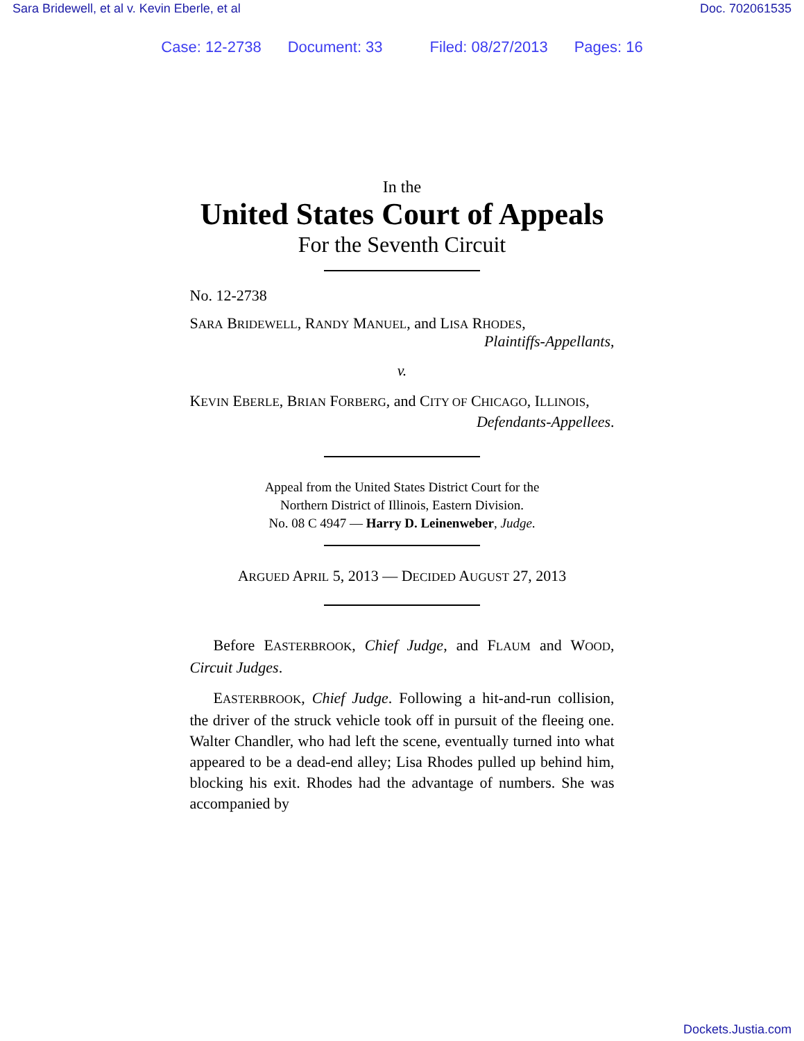Sara Bridewell, et al v. Kevin Eberle, et al Doc. 702061535
Case: 12-2738 Document: 33 Filed: 08/27/2013 Pages: 16
In the
United States Court of Appeals
For the Seventh Circuit
No. 12-2738
SARA BRIDEWELL, RANDY MANUEL, and LISA RHODES,
Plaintiffs-Appellants,
v.
KEVIN EBERLE, BRIAN FORBERG, and CITY OF CHICAGO, ILLINOIS,
Defendants-Appellees.
Appeal from the United States District Court for the
Northern District of Illinois, Eastern Division.
No. 08 C 4947 — Harry D. Leinenweber, Judge.
ARGUED APRIL 5, 2013 — DECIDED AUGUST 27, 2013
Before EASTERBROOK, Chief Judge, and FLAUM and WOOD, Circuit Judges.
EASTERBROOK, Chief Judge. Following a hit-and-run collision, the driver of the struck vehicle took off in pursuit of the fleeing one. Walter Chandler, who had left the scene, eventually turned into what appeared to be a dead-end alley; Lisa Rhodes pulled up behind him, blocking his exit. Rhodes had the advantage of numbers. She was accompanied by
Dockets.Justia.com